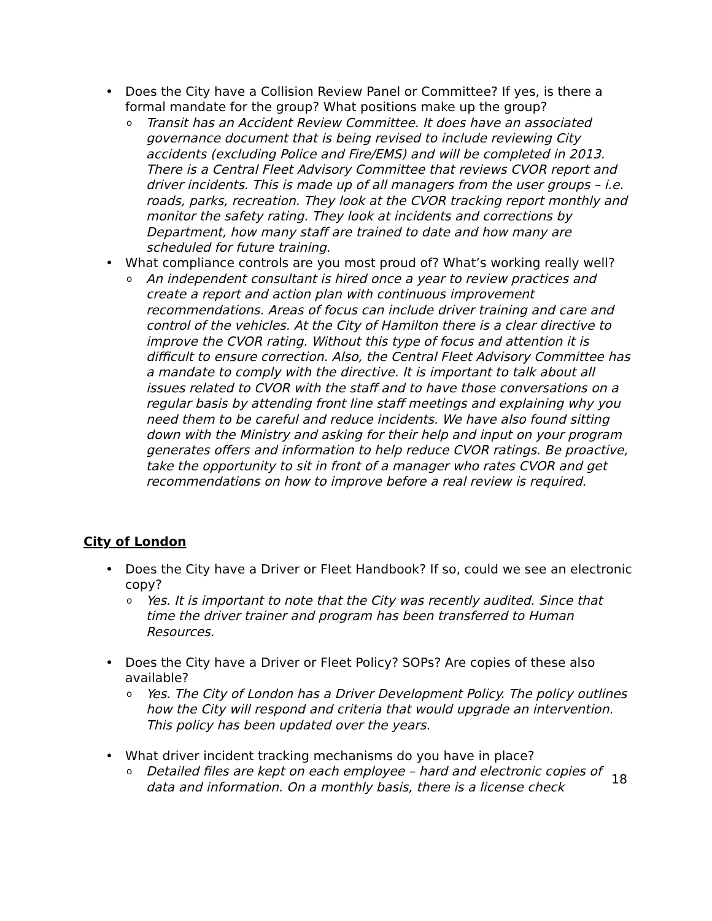• Does the City have a Collision Review Panel or Committee? If yes, is there a formal mandate for the group? What positions make up the group?
o Transit has an Accident Review Committee. It does have an associated governance document that is being revised to include reviewing City accidents (excluding Police and Fire/EMS) and will be completed in 2013. There is a Central Fleet Advisory Committee that reviews CVOR report and driver incidents. This is made up of all managers from the user groups – i.e. roads, parks, recreation. They look at the CVOR tracking report monthly and monitor the safety rating. They look at incidents and corrections by Department, how many staff are trained to date and how many are scheduled for future training.
• What compliance controls are you most proud of? What’s working really well?
o An independent consultant is hired once a year to review practices and create a report and action plan with continuous improvement recommendations. Areas of focus can include driver training and care and control of the vehicles. At the City of Hamilton there is a clear directive to improve the CVOR rating. Without this type of focus and attention it is difficult to ensure correction. Also, the Central Fleet Advisory Committee has a mandate to comply with the directive. It is important to talk about all issues related to CVOR with the staff and to have those conversations on a regular basis by attending front line staff meetings and explaining why you need them to be careful and reduce incidents. We have also found sitting down with the Ministry and asking for their help and input on your program generates offers and information to help reduce CVOR ratings. Be proactive, take the opportunity to sit in front of a manager who rates CVOR and get recommendations on how to improve before a real review is required.
City of London
• Does the City have a Driver or Fleet Handbook? If so, could we see an electronic copy?
o Yes. It is important to note that the City was recently audited. Since that time the driver trainer and program has been transferred to Human Resources.
• Does the City have a Driver or Fleet Policy? SOPs? Are copies of these also available?
o Yes. The City of London has a Driver Development Policy. The policy outlines how the City will respond and criteria that would upgrade an intervention. This policy has been updated over the years.
• What driver incident tracking mechanisms do you have in place?
o Detailed files are kept on each employee – hard and electronic copies of data and information. On a monthly basis, there is a license check
18